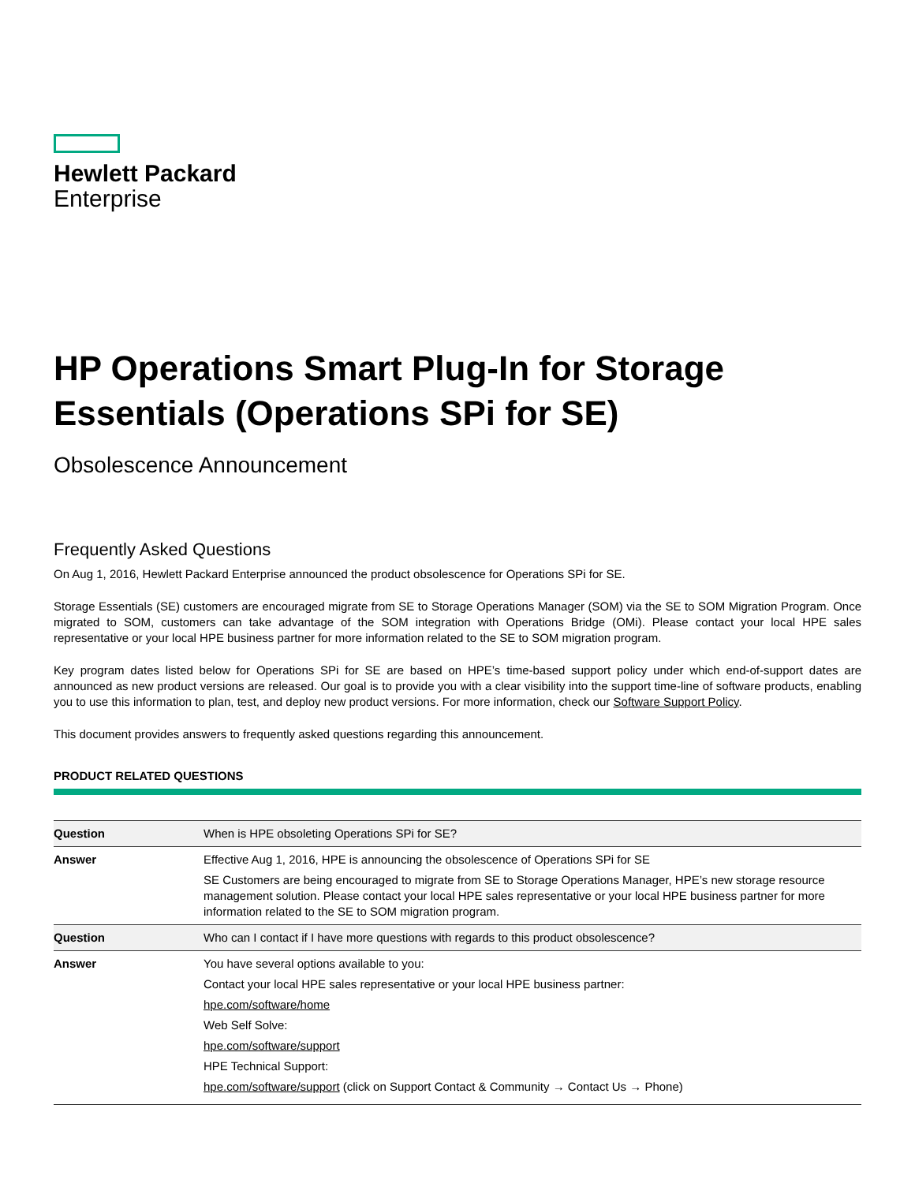Hewlett Packard
Enterprise
HP Operations Smart Plug-In for Storage Essentials (Operations SPi for SE)
Obsolescence Announcement
Frequently Asked Questions
On Aug 1, 2016, Hewlett Packard Enterprise announced the product obsolescence for Operations SPi for SE.
Storage Essentials (SE) customers are encouraged migrate from SE to Storage Operations Manager (SOM) via the SE to SOM Migration Program. Once migrated to SOM, customers can take advantage of the SOM integration with Operations Bridge (OMi). Please contact your local HPE sales representative or your local HPE business partner for more information related to the SE to SOM migration program.
Key program dates listed below for Operations SPi for SE are based on HPE’s time-based support policy under which end-of-support dates are announced as new product versions are released. Our goal is to provide you with a clear visibility into the support time-line of software products, enabling you to use this information to plan, test, and deploy new product versions. For more information, check our Software Support Policy.
This document provides answers to frequently asked questions regarding this announcement.
PRODUCT RELATED QUESTIONS
| Question | When is HPE obsoleting Operations SPi for SE? |
| Answer | Effective Aug 1, 2016, HPE is announcing the obsolescence of Operations SPi for SE SE Customers are being encouraged to migrate from SE to Storage Operations Manager, HPE’s new storage resource management solution. Please contact your local HPE sales representative or your local HPE business partner for more information related to the SE to SOM migration program. |
| Question | Who can I contact if I have more questions with regards to this product obsolescence? |
| Answer | You have several options available to you: Contact your local HPE sales representative or your local HPE business partner: hpe.com/software/home Web Self Solve: hpe.com/software/support HPE Technical Support: hpe.com/software/support (click on Support Contact & Community → Contact Us → Phone) |